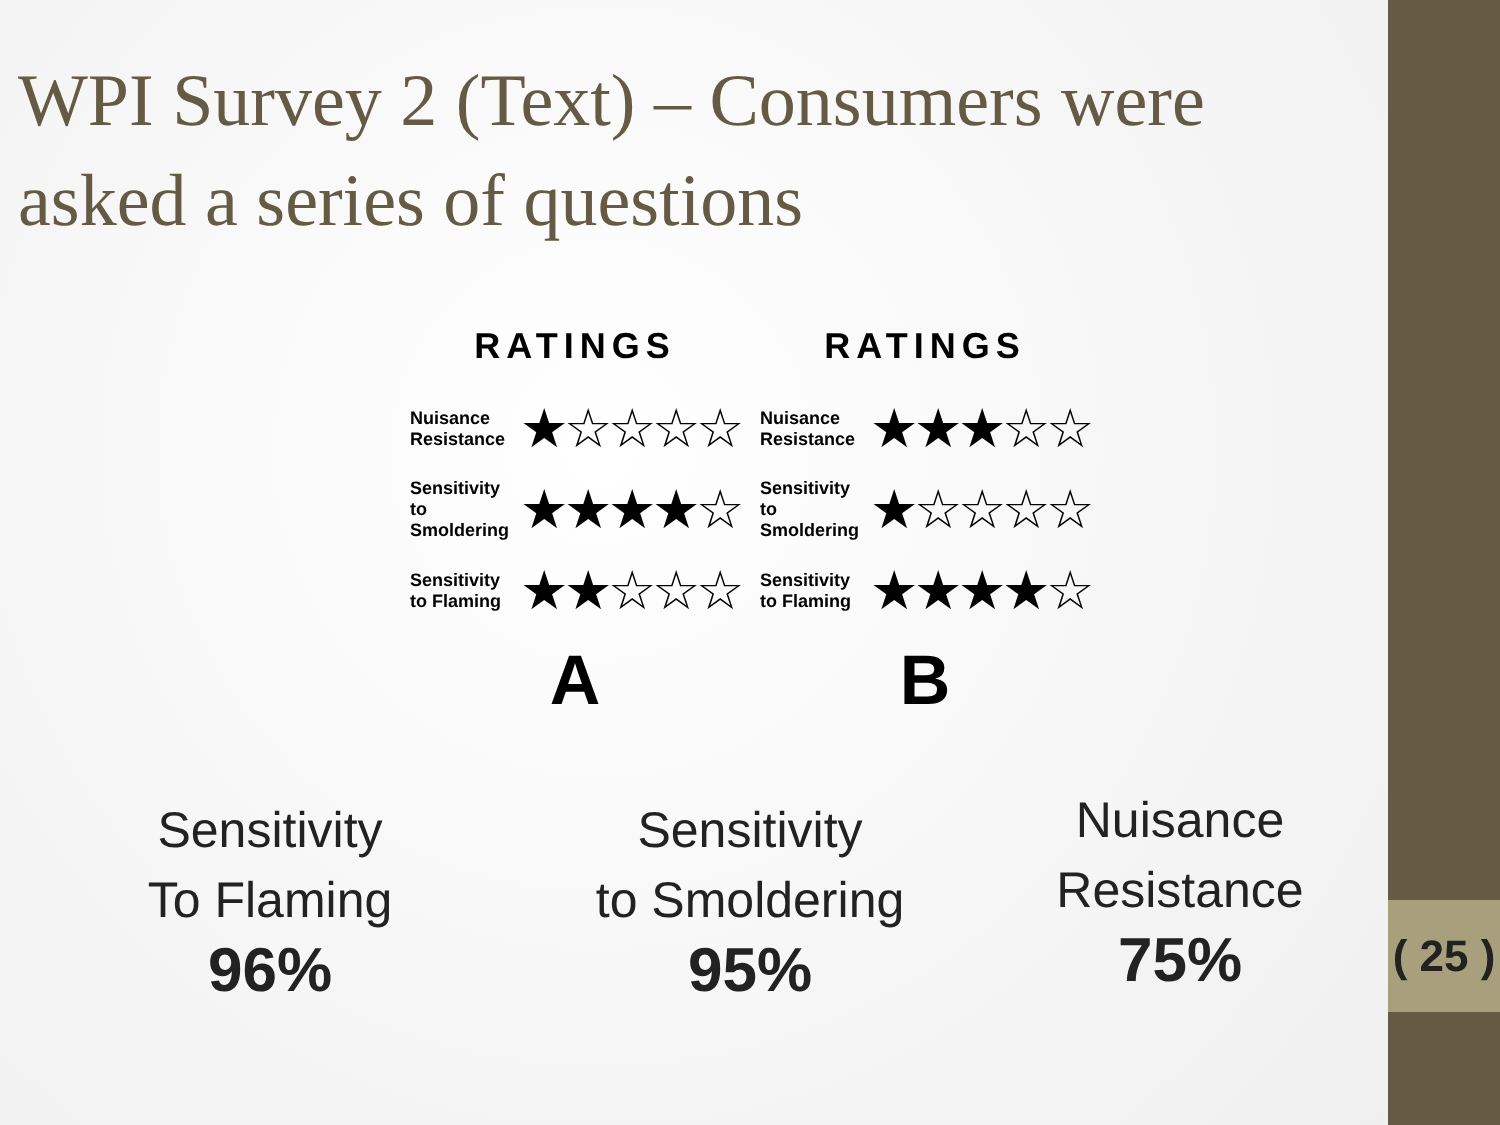( 25 )
WPI Survey 2 (Text) – Consumers were asked a series of questions
RATINGS
Nuisance Resistance ★☆☆☆☆
Sensitivity to Smoldering ★★★★☆
Sensitivity to Flaming ★★☆☆☆
A
RATINGS
Nuisance Resistance ★★★☆☆
Sensitivity to Smoldering ★☆☆☆☆
Sensitivity to Flaming ★★★★☆
B
Sensitivity
To Flaming
96%
Sensitivity
to Smoldering
95%
Nuisance
Resistance
75%